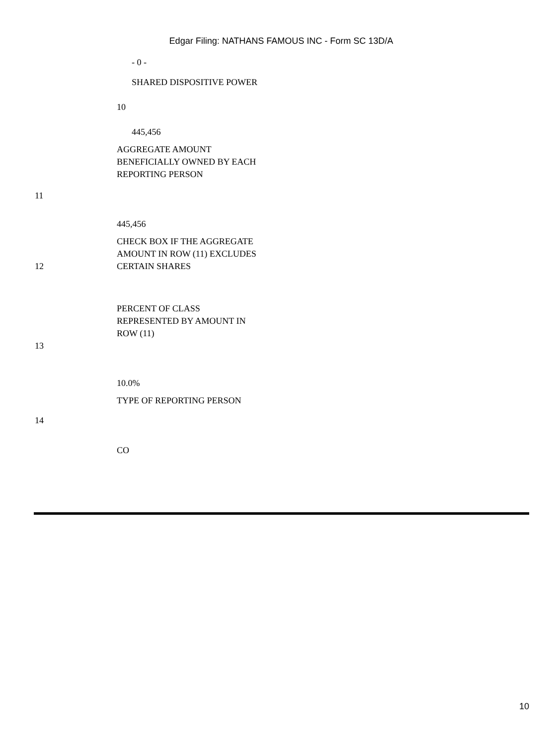Edgar Filing: NATHANS FAMOUS INC - Form SC 13D/A
| | - 0 - |
| | SHARED DISPOSITIVE POWER |
| | 10 |
| | 445,456 |
| 11 | AGGREGATE AMOUNT BENEFICIALLY OWNED BY EACH REPORTING PERSON |
| | 445,456 |
| 12 | CHECK BOX IF THE AGGREGATE AMOUNT IN ROW (11) EXCLUDES CERTAIN SHARES |
| 13 | PERCENT OF CLASS REPRESENTED BY AMOUNT IN ROW (11) |
| | 10.0% |
| 14 | TYPE OF REPORTING PERSON |
| | CO |
10